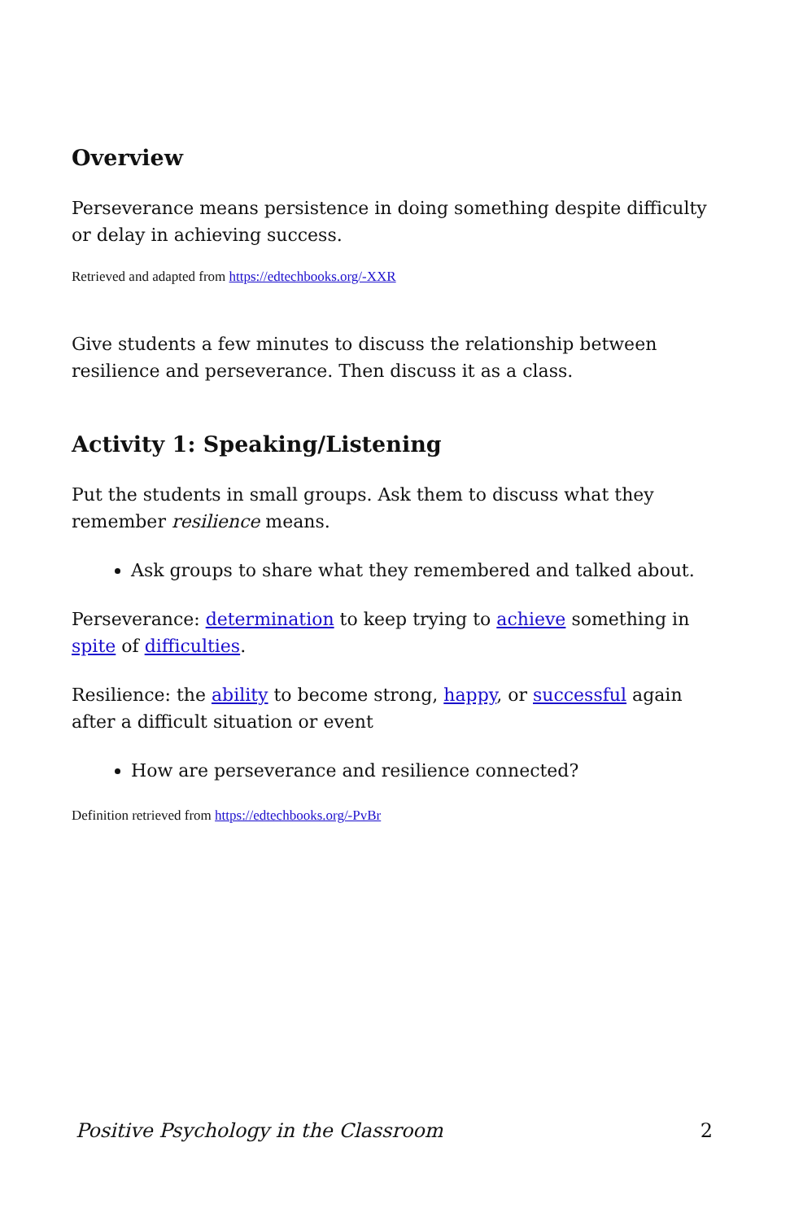Overview
Perseverance means persistence in doing something despite difficulty or delay in achieving success.
Retrieved and adapted from https://edtechbooks.org/-XXR
Give students a few minutes to discuss the relationship between resilience and perseverance. Then discuss it as a class.
Activity 1: Speaking/Listening
Put the students in small groups. Ask them to discuss what they remember resilience means.
Ask groups to share what they remembered and talked about.
Perseverance: determination to keep trying to achieve something in spite of difficulties.
Resilience: the ability to become strong, happy, or successful again after a difficult situation or event
How are perseverance and resilience connected?
Definition retrieved from https://edtechbooks.org/-PvBr
Positive Psychology in the Classroom 2